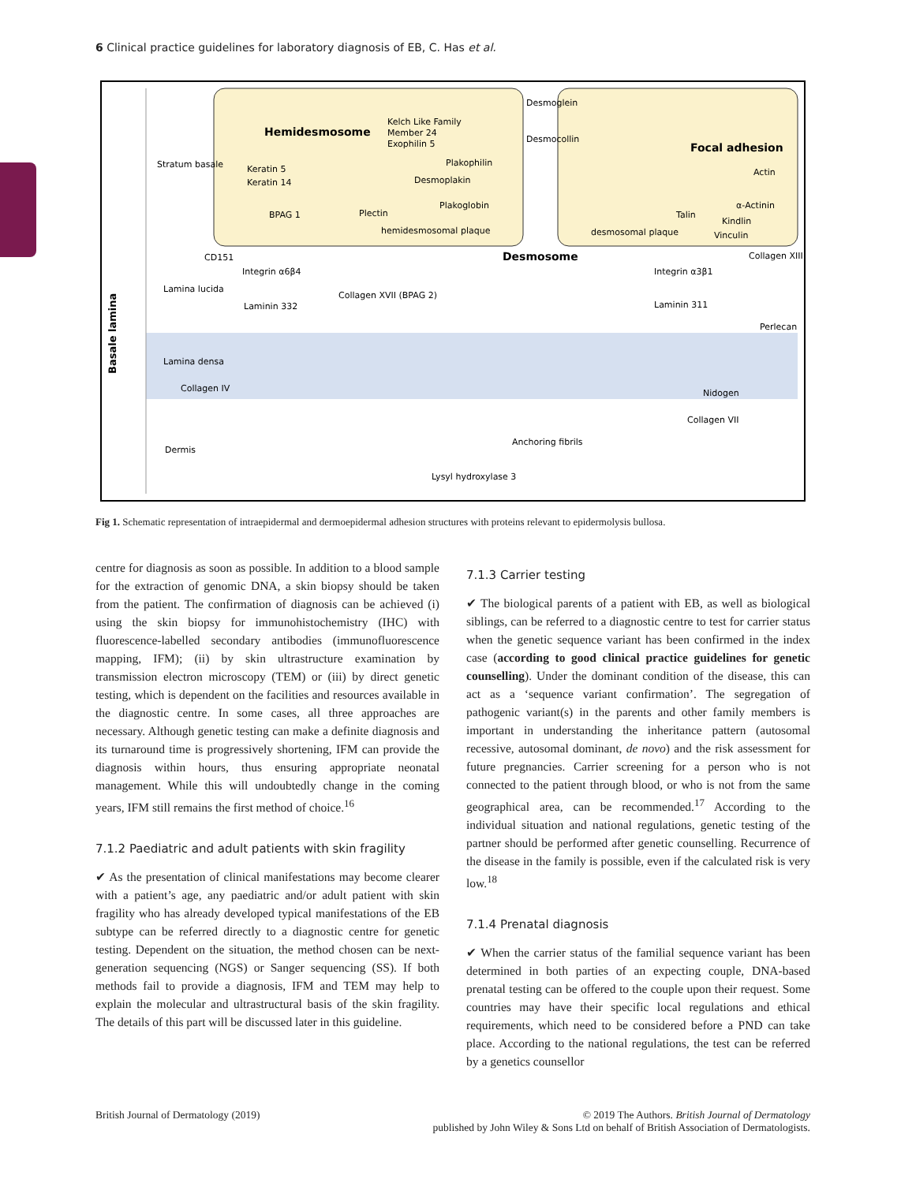6 Clinical practice guidelines for laboratory diagnosis of EB, C. Has et al.
Hemidesmosome
Focal adhesion
Desmosome
Kelch Like Family
Member 24
Exophilin 5
Keratin 5
Keratin 14
Plakophilin
Desmoplakin
Plakoglobin
BPAG 1
Plectin
CD151
Integrin α6β4
Collagen XVII (BPAG 2)
Laminin 332
Stratum basale
Lamina lucida
Lamina densa
Collagen IV
Dermis
Actin
α-Actinin
Kindlin
Vinculin
Talin
Collagen XIII
Integrin α3β1
Laminin 311
Perlecan
Nidogen
Collagen VII
Anchoring fibrils
Lysyl hydroxylase 3
desmosomal plaque
hemidesmosomal plaque
Desmoglein
Desmocollin
Basale lamina
Fig 1. Schematic representation of intraepidermal and dermoepidermal adhesion structures with proteins relevant to epidermolysis bullosa.
centre for diagnosis as soon as possible. In addition to a blood sample for the extraction of genomic DNA, a skin biopsy should be taken from the patient. The confirmation of diagnosis can be achieved (i) using the skin biopsy for immunohistochemistry (IHC) with fluorescence-labelled secondary antibodies (immunofluorescence mapping, IFM); (ii) by skin ultrastructure examination by transmission electron microscopy (TEM) or (iii) by direct genetic testing, which is dependent on the facilities and resources available in the diagnostic centre. In some cases, all three approaches are necessary. Although genetic testing can make a definite diagnosis and its turnaround time is progressively shortening, IFM can provide the diagnosis within hours, thus ensuring appropriate neonatal management. While this will undoubtedly change in the coming years, IFM still remains the first method of choice.<sup>16</sup>
7.1.2 Paediatric and adult patients with skin fragility
✔ As the presentation of clinical manifestations may become clearer with a patient’s age, any paediatric and/or adult patient with skin fragility who has already developed typical manifestations of the EB subtype can be referred directly to a diagnostic centre for genetic testing. Dependent on the situation, the method chosen can be next-generation sequencing (NGS) or Sanger sequencing (SS). If both methods fail to provide a diagnosis, IFM and TEM may help to explain the molecular and ultrastructural basis of the skin fragility. The details of this part will be discussed later in this guideline.
7.1.3 Carrier testing
✔ The biological parents of a patient with EB, as well as biological siblings, can be referred to a diagnostic centre to test for carrier status when the genetic sequence variant has been confirmed in the index case (according to good clinical practice guidelines for genetic counselling). Under the dominant condition of the disease, this can act as a ‘sequence variant confirmation’. The segregation of pathogenic variant(s) in the parents and other family members is important in understanding the inheritance pattern (autosomal recessive, autosomal dominant, de novo) and the risk assessment for future pregnancies. Carrier screening for a person who is not connected to the patient through blood, or who is not from the same geographical area, can be recommended.<sup>17</sup> According to the individual situation and national regulations, genetic testing of the partner should be performed after genetic counselling. Recurrence of the disease in the family is possible, even if the calculated risk is very low.<sup>18</sup>
7.1.4 Prenatal diagnosis
✔ When the carrier status of the familial sequence variant has been determined in both parties of an expecting couple, DNA-based prenatal testing can be offered to the couple upon their request. Some countries may have their specific local regulations and ethical requirements, which need to be considered before a PND can take place. According to the national regulations, the test can be referred by a genetics counsellor
British Journal of Dermatology (2019) © 2019 The Authors. British Journal of Dermatology
published by John Wiley & Sons Ltd on behalf of British Association of Dermatologists.